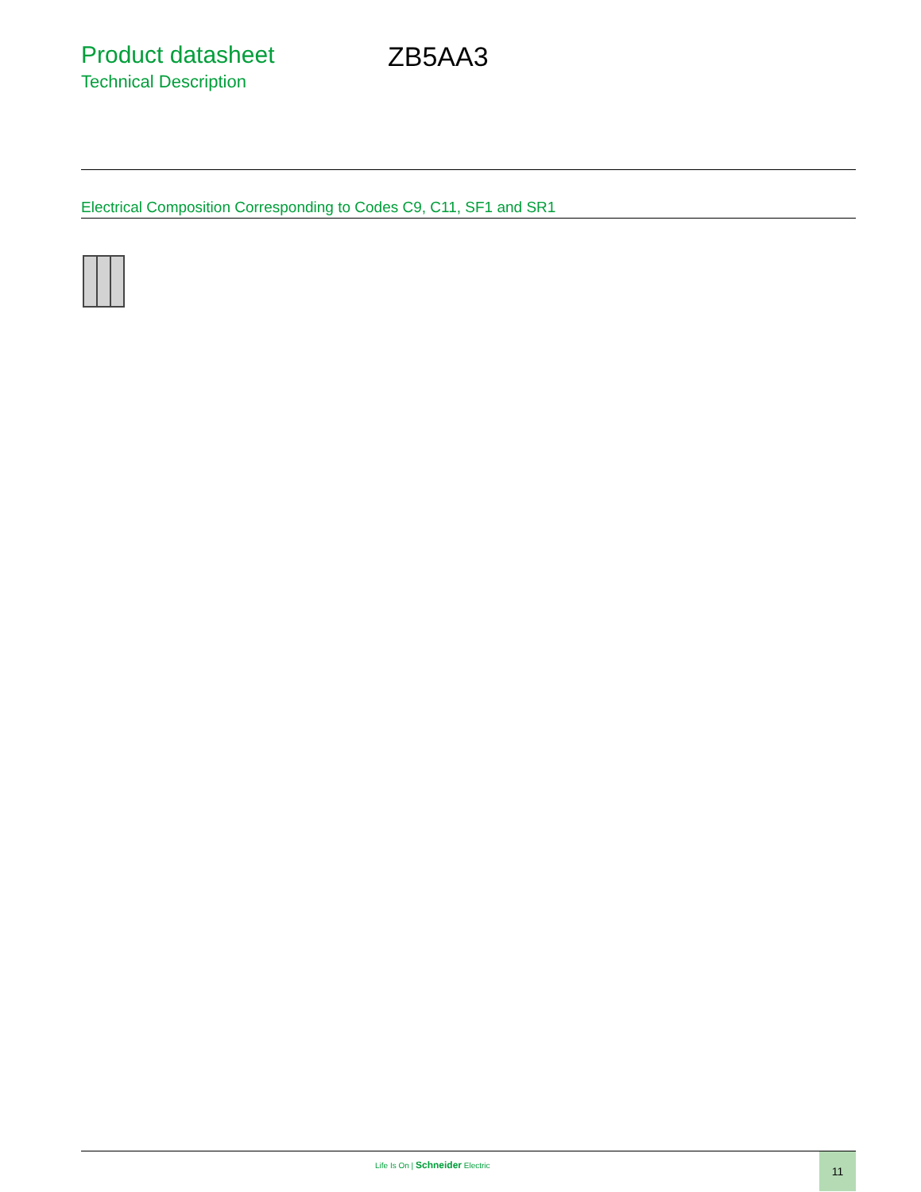Product datasheet
Technical Description
ZB5AA3
Electrical Composition Corresponding to Codes C9, C11, SF1 and SR1
Life Is On | Schneider Electric
11